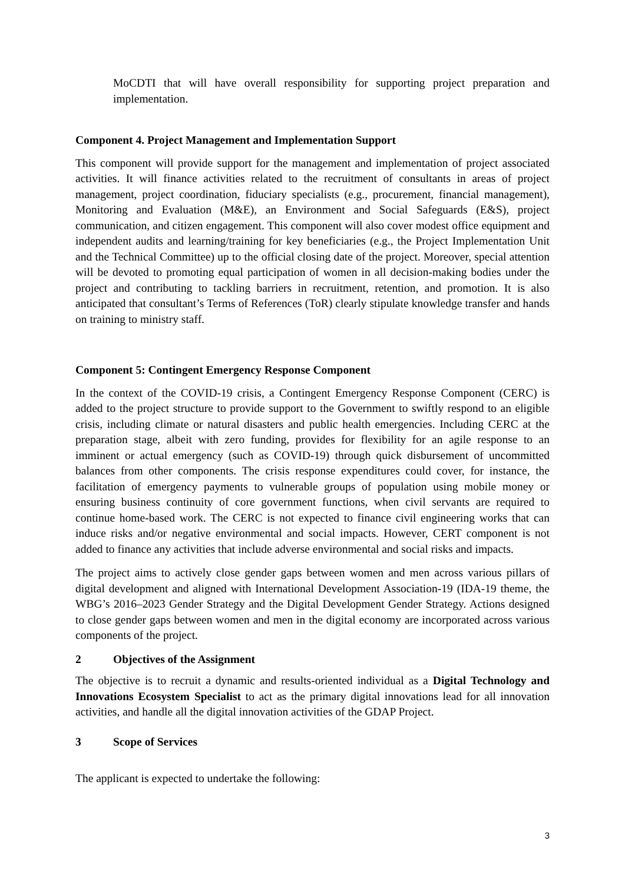MoCDTI that will have overall responsibility for supporting project preparation and implementation.
Component 4. Project Management and Implementation Support
This component will provide support for the management and implementation of project associated activities. It will finance activities related to the recruitment of consultants in areas of project management, project coordination, fiduciary specialists (e.g., procurement, financial management), Monitoring and Evaluation (M&E), an Environment and Social Safeguards (E&S), project communication, and citizen engagement. This component will also cover modest office equipment and independent audits and learning/training for key beneficiaries (e.g., the Project Implementation Unit and the Technical Committee) up to the official closing date of the project. Moreover, special attention will be devoted to promoting equal participation of women in all decision-making bodies under the project and contributing to tackling barriers in recruitment, retention, and promotion. It is also anticipated that consultant’s Terms of References (ToR) clearly stipulate knowledge transfer and hands on training to ministry staff.
Component 5: Contingent Emergency Response Component
In the context of the COVID-19 crisis, a Contingent Emergency Response Component (CERC) is added to the project structure to provide support to the Government to swiftly respond to an eligible crisis, including climate or natural disasters and public health emergencies. Including CERC at the preparation stage, albeit with zero funding, provides for flexibility for an agile response to an imminent or actual emergency (such as COVID-19) through quick disbursement of uncommitted balances from other components. The crisis response expenditures could cover, for instance, the facilitation of emergency payments to vulnerable groups of population using mobile money or ensuring business continuity of core government functions, when civil servants are required to continue home-based work. The CERC is not expected to finance civil engineering works that can induce risks and/or negative environmental and social impacts. However, CERT component is not added to finance any activities that include adverse environmental and social risks and impacts.
The project aims to actively close gender gaps between women and men across various pillars of digital development and aligned with International Development Association-19 (IDA-19 theme, the WBG’s 2016–2023 Gender Strategy and the Digital Development Gender Strategy. Actions designed to close gender gaps between women and men in the digital economy are incorporated across various components of the project.
2 Objectives of the Assignment
The objective is to recruit a dynamic and results-oriented individual as a Digital Technology and Innovations Ecosystem Specialist to act as the primary digital innovations lead for all innovation activities, and handle all the digital innovation activities of the GDAP Project.
3 Scope of Services
The applicant is expected to undertake the following:
3